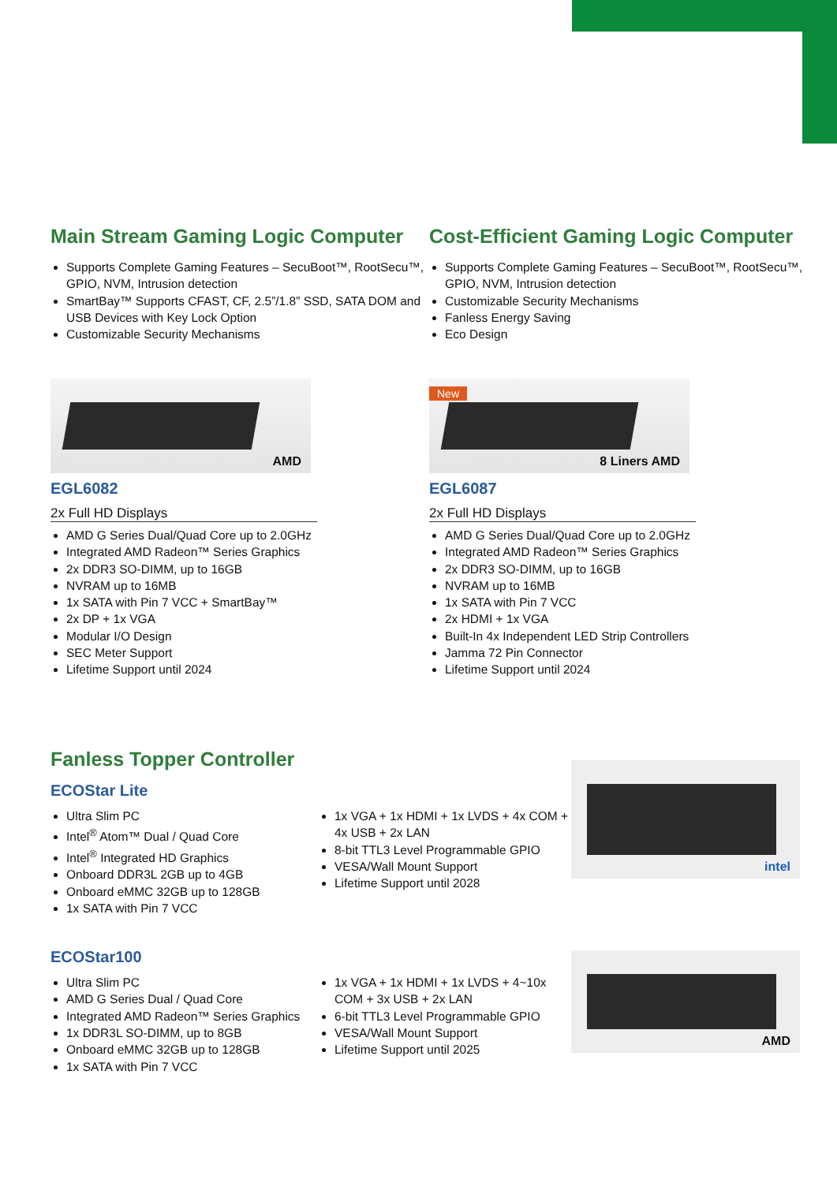Main Stream Gaming Logic Computer
Supports Complete Gaming Features – SecuBoot™, RootSecu™, GPIO, NVM, Intrusion detection
SmartBay™ Supports CFAST, CF, 2.5”/1.8” SSD, SATA DOM and USB Devices with Key Lock Option
Customizable Security Mechanisms
Cost-Efficient Gaming Logic Computer
Supports Complete Gaming Features – SecuBoot™, RootSecu™, GPIO, NVM, Intrusion detection
Customizable Security Mechanisms
Fanless Energy Saving
Eco Design
AMD
EGL6082
2x Full HD Displays
AMD G Series Dual/Quad Core up to 2.0GHz
Integrated AMD Radeon™ Series Graphics
2x DDR3 SO-DIMM, up to 16GB
NVRAM up to 16MB
1x SATA with Pin 7 VCC + SmartBay™
2x DP + 1x VGA
Modular I/O Design
SEC Meter Support
Lifetime Support until 2024
New
8 Liners AMD
EGL6087
2x Full HD Displays
AMD G Series Dual/Quad Core up to 2.0GHz
Integrated AMD Radeon™ Series Graphics
2x DDR3 SO-DIMM, up to 16GB
NVRAM up to 16MB
1x SATA with Pin 7 VCC
2x HDMI + 1x VGA
Built-In 4x Independent LED Strip Controllers
Jamma 72 Pin Connector
Lifetime Support until 2024
Fanless Topper Controller
ECOStar Lite
Ultra Slim PC
Intel<sup>®</sup> Atom™ Dual / Quad Core
Intel<sup>®</sup> Integrated HD Graphics
Onboard DDR3L 2GB up to 4GB
Onboard eMMC 32GB up to 128GB
1x SATA with Pin 7 VCC
1x VGA + 1x HDMI + 1x LVDS + 4x COM + 4x USB + 2x LAN
8-bit TTL3 Level Programmable GPIO
VESA/Wall Mount Support
Lifetime Support until 2028
intel
ECOStar100
Ultra Slim PC
AMD G Series Dual / Quad Core
Integrated AMD Radeon™ Series Graphics
1x DDR3L SO-DIMM, up to 8GB
Onboard eMMC 32GB up to 128GB
1x SATA with Pin 7 VCC
1x VGA + 1x HDMI + 1x LVDS + 4~10x COM + 3x USB + 2x LAN
6-bit TTL3 Level Programmable GPIO
VESA/Wall Mount Support
Lifetime Support until 2025
AMD